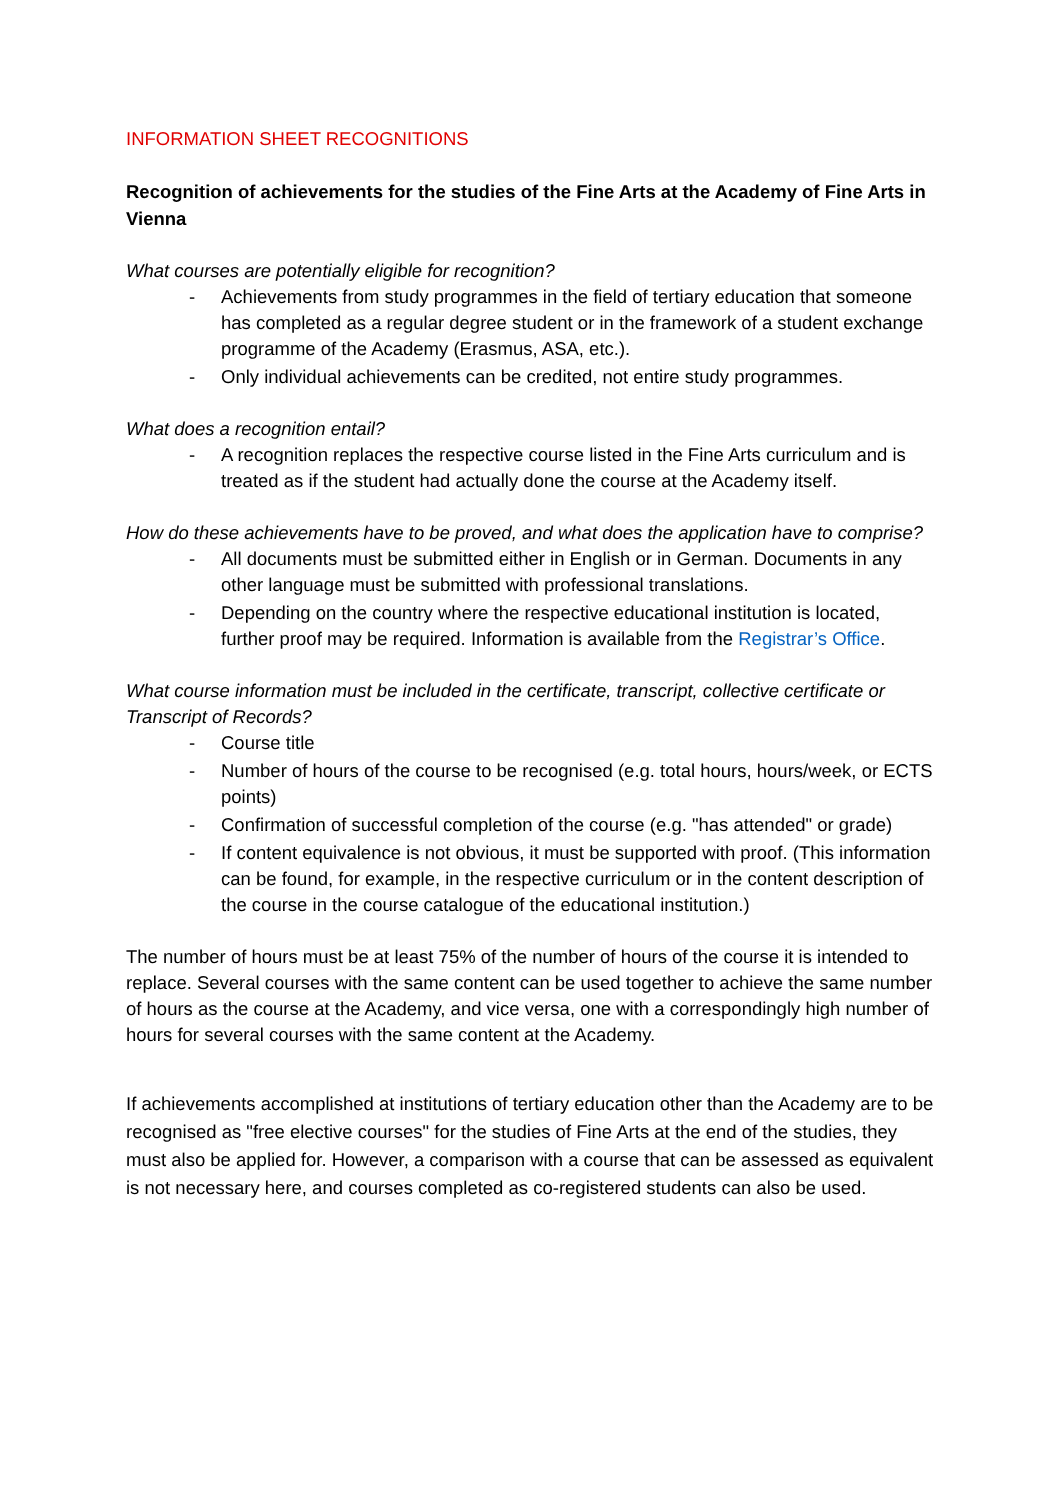INFORMATION SHEET RECOGNITIONS
Recognition of achievements for the studies of the Fine Arts at the Academy of Fine Arts in Vienna
What courses are potentially eligible for recognition?
- Achievements from study programmes in the field of tertiary education that someone has completed as a regular degree student or in the framework of a student exchange programme of the Academy (Erasmus, ASA, etc.).
- Only individual achievements can be credited, not entire study programmes.
What does a recognition entail?
- A recognition replaces the respective course listed in the Fine Arts curriculum and is treated as if the student had actually done the course at the Academy itself.
How do these achievements have to be proved, and what does the application have to comprise?
- All documents must be submitted either in English or in German. Documents in any other language must be submitted with professional translations.
- Depending on the country where the respective educational institution is located, further proof may be required. Information is available from the Registrar’s Office.
What course information must be included in the certificate, transcript, collective certificate or Transcript of Records?
- Course title
- Number of hours of the course to be recognised (e.g. total hours, hours/week, or ECTS points)
- Confirmation of successful completion of the course (e.g. "has attended" or grade)
- If content equivalence is not obvious, it must be supported with proof. (This information can be found, for example, in the respective curriculum or in the content description of the course in the course catalogue of the educational institution.)
The number of hours must be at least 75% of the number of hours of the course it is intended to replace. Several courses with the same content can be used together to achieve the same number of hours as the course at the Academy, and vice versa, one with a correspondingly high number of hours for several courses with the same content at the Academy.
If achievements accomplished at institutions of tertiary education other than the Academy are to be recognised as "free elective courses" for the studies of Fine Arts at the end of the studies, they must also be applied for. However, a comparison with a course that can be assessed as equivalent is not necessary here, and courses completed as co-registered students can also be used.